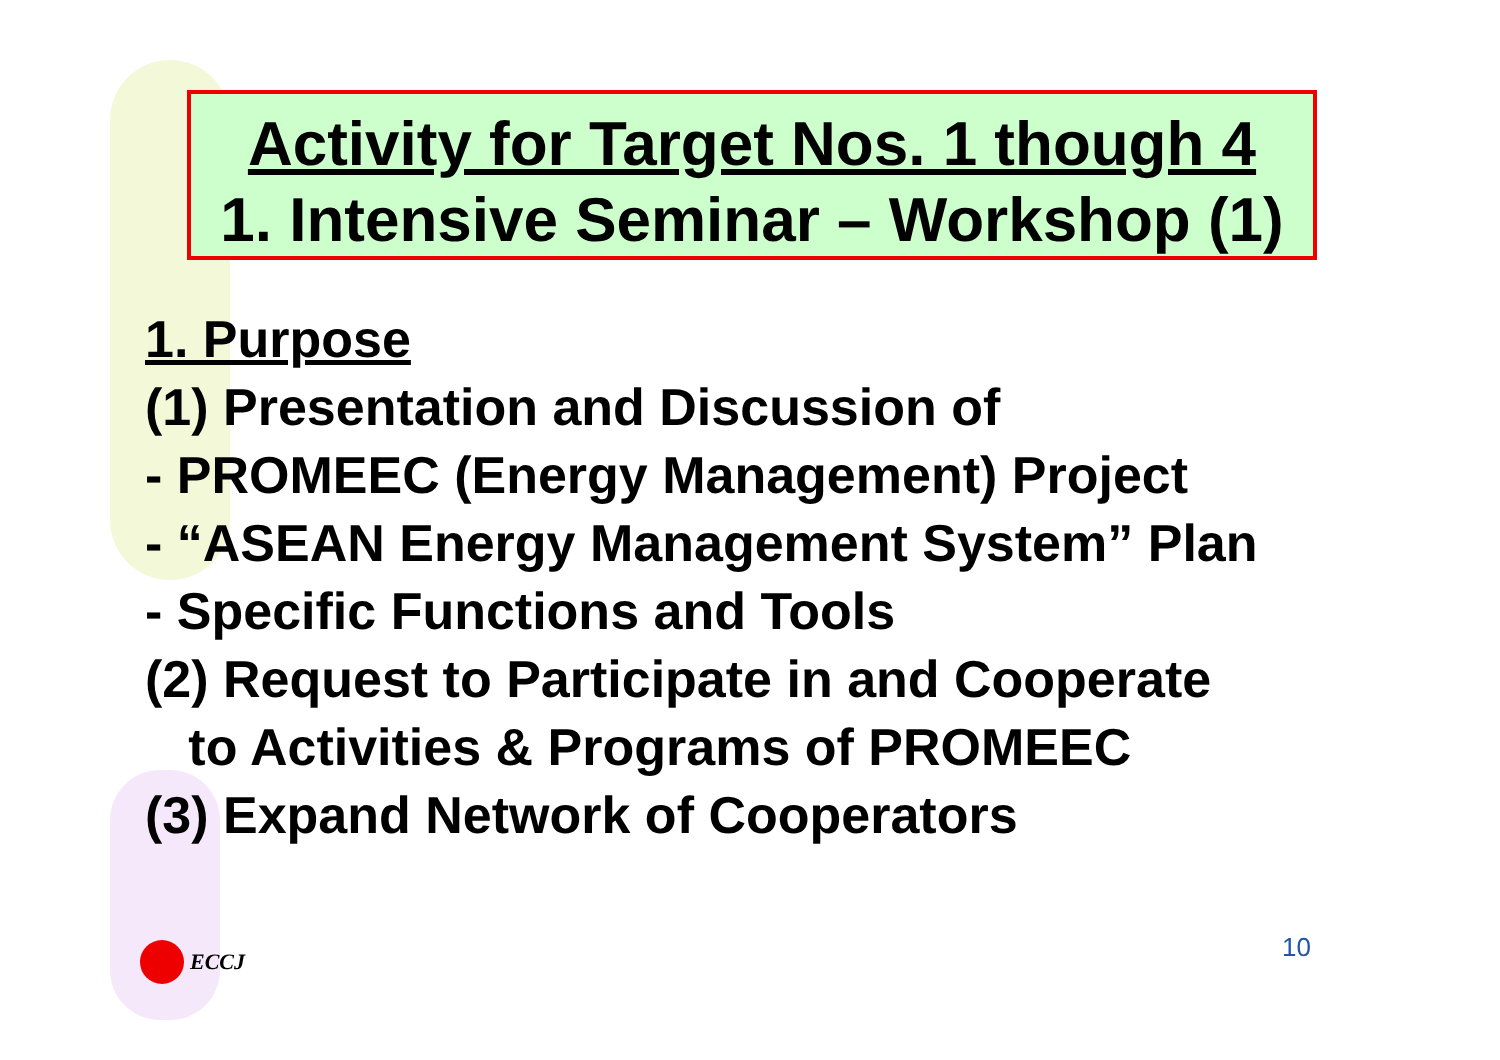Activity for Target Nos. 1 though 4
1. Intensive Seminar – Workshop (1)
1. Purpose
(1) Presentation and Discussion of
- PROMEEC (Energy Management) Project
- “ASEAN Energy Management System” Plan
- Specific Functions and Tools
(2) Request to Participate in and Cooperate
to Activities & Programs of PROMEEC
(3) Expand Network of Cooperators
ECCJ 10